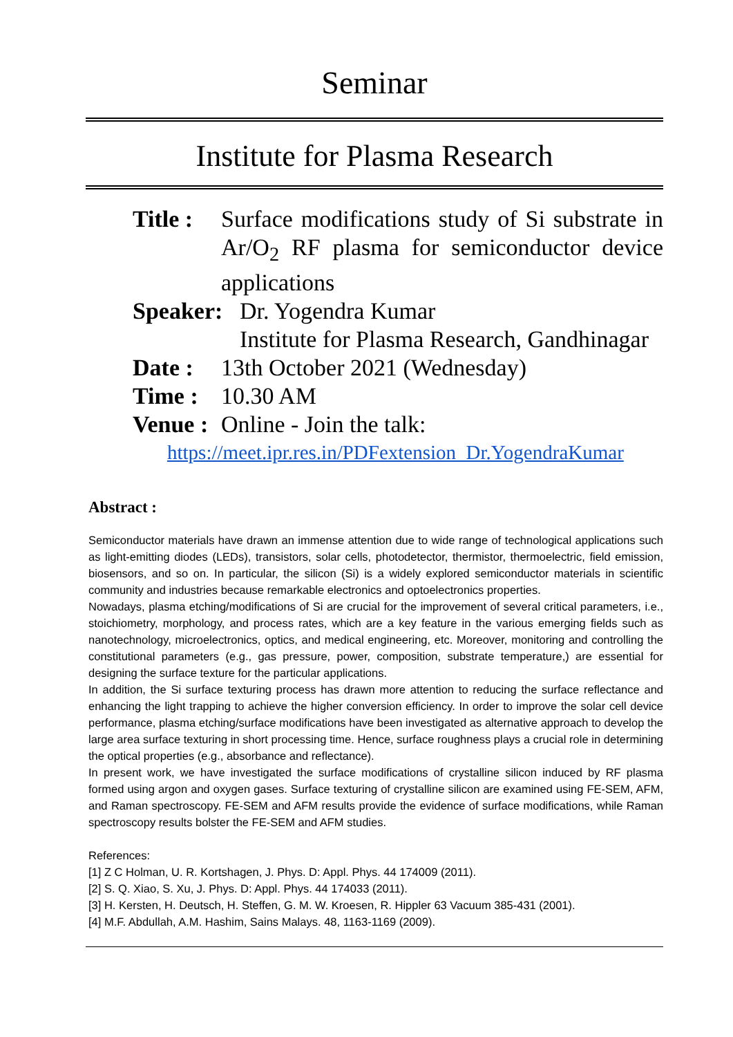Seminar
Institute for Plasma Research
Title : Surface modifications study of Si substrate in Ar/O<sub>2</sub> RF plasma for semiconductor device applications
Speaker: Dr. Yogendra Kumar
Institute for Plasma Research, Gandhinagar
Date : 13th October 2021 (Wednesday)
Time : 10.30 AM
Venue : Online - Join the talk:
https://meet.ipr.res.in/PDFextension_Dr.YogendraKumar
Abstract :
Semiconductor materials have drawn an immense attention due to wide range of technological applications such as light-emitting diodes (LEDs), transistors, solar cells, photodetector, thermistor, thermoelectric, field emission, biosensors, and so on. In particular, the silicon (Si) is a widely explored semiconductor materials in scientific community and industries because remarkable electronics and optoelectronics properties.
Nowadays, plasma etching/modifications of Si are crucial for the improvement of several critical parameters, i.e., stoichiometry, morphology, and process rates, which are a key feature in the various emerging fields such as nanotechnology, microelectronics, optics, and medical engineering, etc. Moreover, monitoring and controlling the constitutional parameters (e.g., gas pressure, power, composition, substrate temperature,) are essential for designing the surface texture for the particular applications.
In addition, the Si surface texturing process has drawn more attention to reducing the surface reflectance and enhancing the light trapping to achieve the higher conversion efficiency. In order to improve the solar cell device performance, plasma etching/surface modifications have been investigated as alternative approach to develop the large area surface texturing in short processing time. Hence, surface roughness plays a crucial role in determining the optical properties (e.g., absorbance and reflectance).
In present work, we have investigated the surface modifications of crystalline silicon induced by RF plasma formed using argon and oxygen gases. Surface texturing of crystalline silicon are examined using FE-SEM, AFM, and Raman spectroscopy. FE-SEM and AFM results provide the evidence of surface modifications, while Raman spectroscopy results bolster the FE-SEM and AFM studies.
References:
[1] Z C Holman, U. R. Kortshagen, J. Phys. D: Appl. Phys. 44 174009 (2011).
[2] S. Q. Xiao, S. Xu, J. Phys. D: Appl. Phys. 44 174033 (2011).
[3] H. Kersten, H. Deutsch, H. Steffen, G. M. W. Kroesen, R. Hippler 63 Vacuum 385-431 (2001).
[4] M.F. Abdullah, A.M. Hashim, Sains Malays. 48, 1163-1169 (2009).